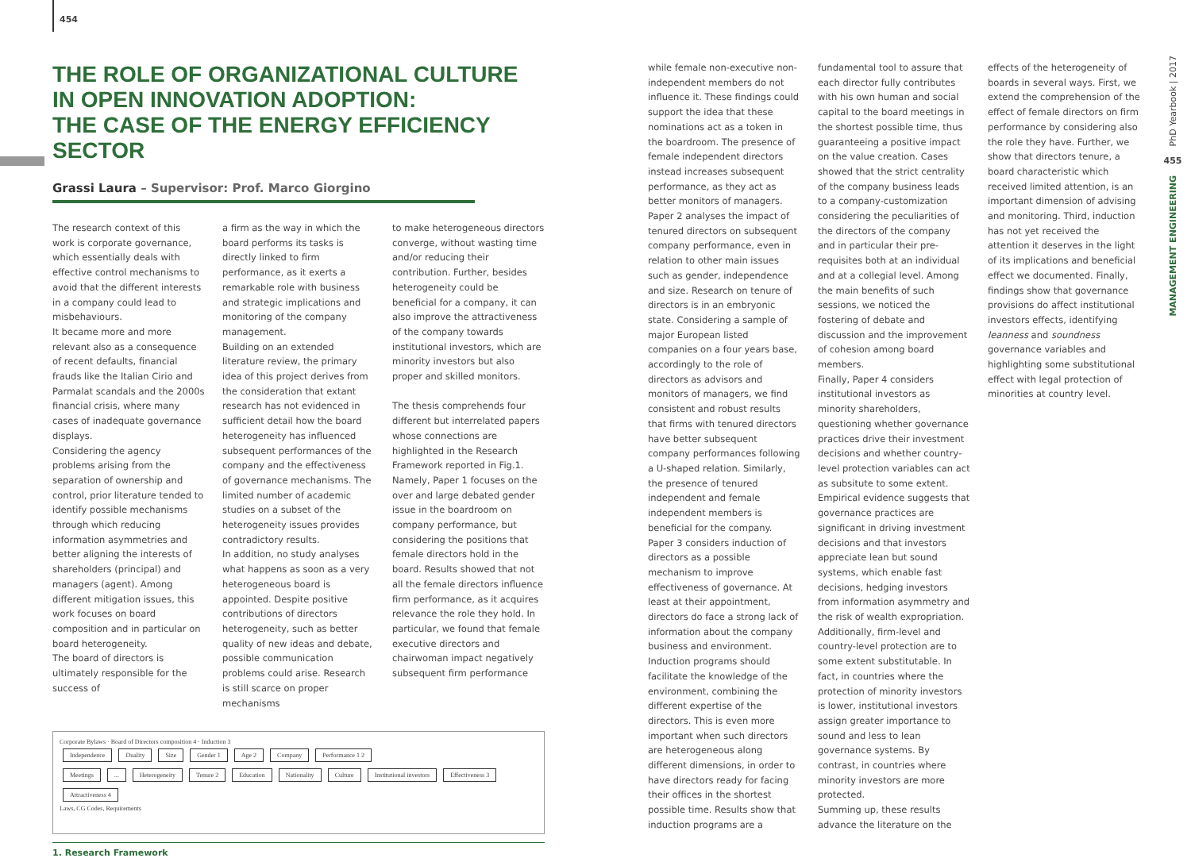454
THE ROLE OF ORGANIZATIONAL CULTURE
IN OPEN INNOVATION ADOPTION:
THE CASE OF THE ENERGY EFFICIENCY SECTOR
Grassi Laura – Supervisor: Prof. Marco Giorgino
The research context of this work is corporate governance, which essentially deals with effective control mechanisms to avoid that the different interests in a company could lead to misbehaviours.
It became more and more relevant also as a consequence of recent defaults, financial frauds like the Italian Cirio and Parmalat scandals and the 2000s financial crisis, where many cases of inadequate governance displays.
Considering the agency problems arising from the separation of ownership and control, prior literature tended to identify possible mechanisms through which reducing information asymmetries and better aligning the interests of shareholders (principal) and managers (agent). Among different mitigation issues, this work focuses on board composition and in particular on board heterogeneity.
The board of directors is ultimately responsible for the success of
a firm as the way in which the board performs its tasks is directly linked to firm performance, as it exerts a remarkable role with business and strategic implications and monitoring of the company management.
Building on an extended literature review, the primary idea of this project derives from the consideration that extant research has not evidenced in sufficient detail how the board heterogeneity has influenced subsequent performances of the company and the effectiveness of governance mechanisms. The limited number of academic studies on a subset of the heterogeneity issues provides contradictory results.
In addition, no study analyses what happens as soon as a very heterogeneous board is appointed. Despite positive contributions of directors heterogeneity, such as better quality of new ideas and debate, possible communication problems could arise. Research is still scarce on proper mechanisms
to make heterogeneous directors converge, without wasting time and/or reducing their contribution. Further, besides heterogeneity could be beneficial for a company, it can also improve the attractiveness of the company towards institutional investors, which are minority investors but also proper and skilled monitors.
The thesis comprehends four different but interrelated papers whose connections are highlighted in the Research Framework reported in Fig.1. Namely, Paper 1 focuses on the over and large debated gender issue in the boardroom on company performance, but considering the positions that female directors hold in the board. Results showed that not all the female directors influence firm performance, as it acquires relevance the role they hold. In particular, we found that female executive directors and chairwoman impact negatively subsequent firm performance
Corporate Bylaws · Board of Directors composition 4 · Induction 3
Independence Duality Size Gender 1 Age 2 Company Performance 1 2
Meetings... Heterogeneity Tenure 2 Education Nationality Culture Institutional investors Effectiveness 3 Attractiveness 4
Laws, CG Codes, Requirements
1. Research Framework
while female non-executive non-independent members do not influence it. These findings could support the idea that these nominations act as a token in the boardroom. The presence of female independent directors instead increases subsequent performance, as they act as better monitors of managers.
Paper 2 analyses the impact of tenured directors on subsequent company performance, even in relation to other main issues such as gender, independence and size. Research on tenure of directors is in an embryonic state. Considering a sample of major European listed companies on a four years base, accordingly to the role of directors as advisors and monitors of managers, we find consistent and robust results that firms with tenured directors have better subsequent company performances following a U-shaped relation. Similarly, the presence of tenured independent and female independent members is beneficial for the company.
Paper 3 considers induction of directors as a possible mechanism to improve effectiveness of governance. At least at their appointment, directors do face a strong lack of information about the company business and environment. Induction programs should facilitate the knowledge of the environment, combining the different expertise of the directors. This is even more important when such directors are heterogeneous along different dimensions, in order to have directors ready for facing their offices in the shortest possible time. Results show that induction programs are a
fundamental tool to assure that each director fully contributes with his own human and social capital to the board meetings in the shortest possible time, thus guaranteeing a positive impact on the value creation. Cases showed that the strict centrality of the company business leads to a company-customization considering the peculiarities of the directors of the company and in particular their pre-requisites both at an individual and at a collegial level. Among the main benefits of such sessions, we noticed the fostering of debate and discussion and the improvement of cohesion among board members.
Finally, Paper 4 considers institutional investors as minority shareholders, questioning whether governance practices drive their investment decisions and whether country-level protection variables can act as subsitute to some extent. Empirical evidence suggests that governance practices are significant in driving investment decisions and that investors appreciate lean but sound systems, which enable fast decisions, hedging investors from information asymmetry and the risk of wealth expropriation. Additionally, firm-level and country-level protection are to some extent substitutable. In fact, in countries where the protection of minority investors is lower, institutional investors assign greater importance to sound and less to lean governance systems. By contrast, in countries where minority investors are more protected.
Summing up, these results advance the literature on the
effects of the heterogeneity of boards in several ways. First, we extend the comprehension of the effect of female directors on firm performance by considering also the role they have. Further, we show that directors tenure, a board characteristic which received limited attention, is an important dimension of advising and monitoring. Third, induction has not yet received the attention it deserves in the light of its implications and beneficial effect we documented. Finally, findings show that governance provisions do affect institutional investors effects, identifying leanness and soundness governance variables and highlighting some substitutional effect with legal protection of minorities at country level.
PhD Yearbook | 2017
455
MANAGEMENT ENGINEERING